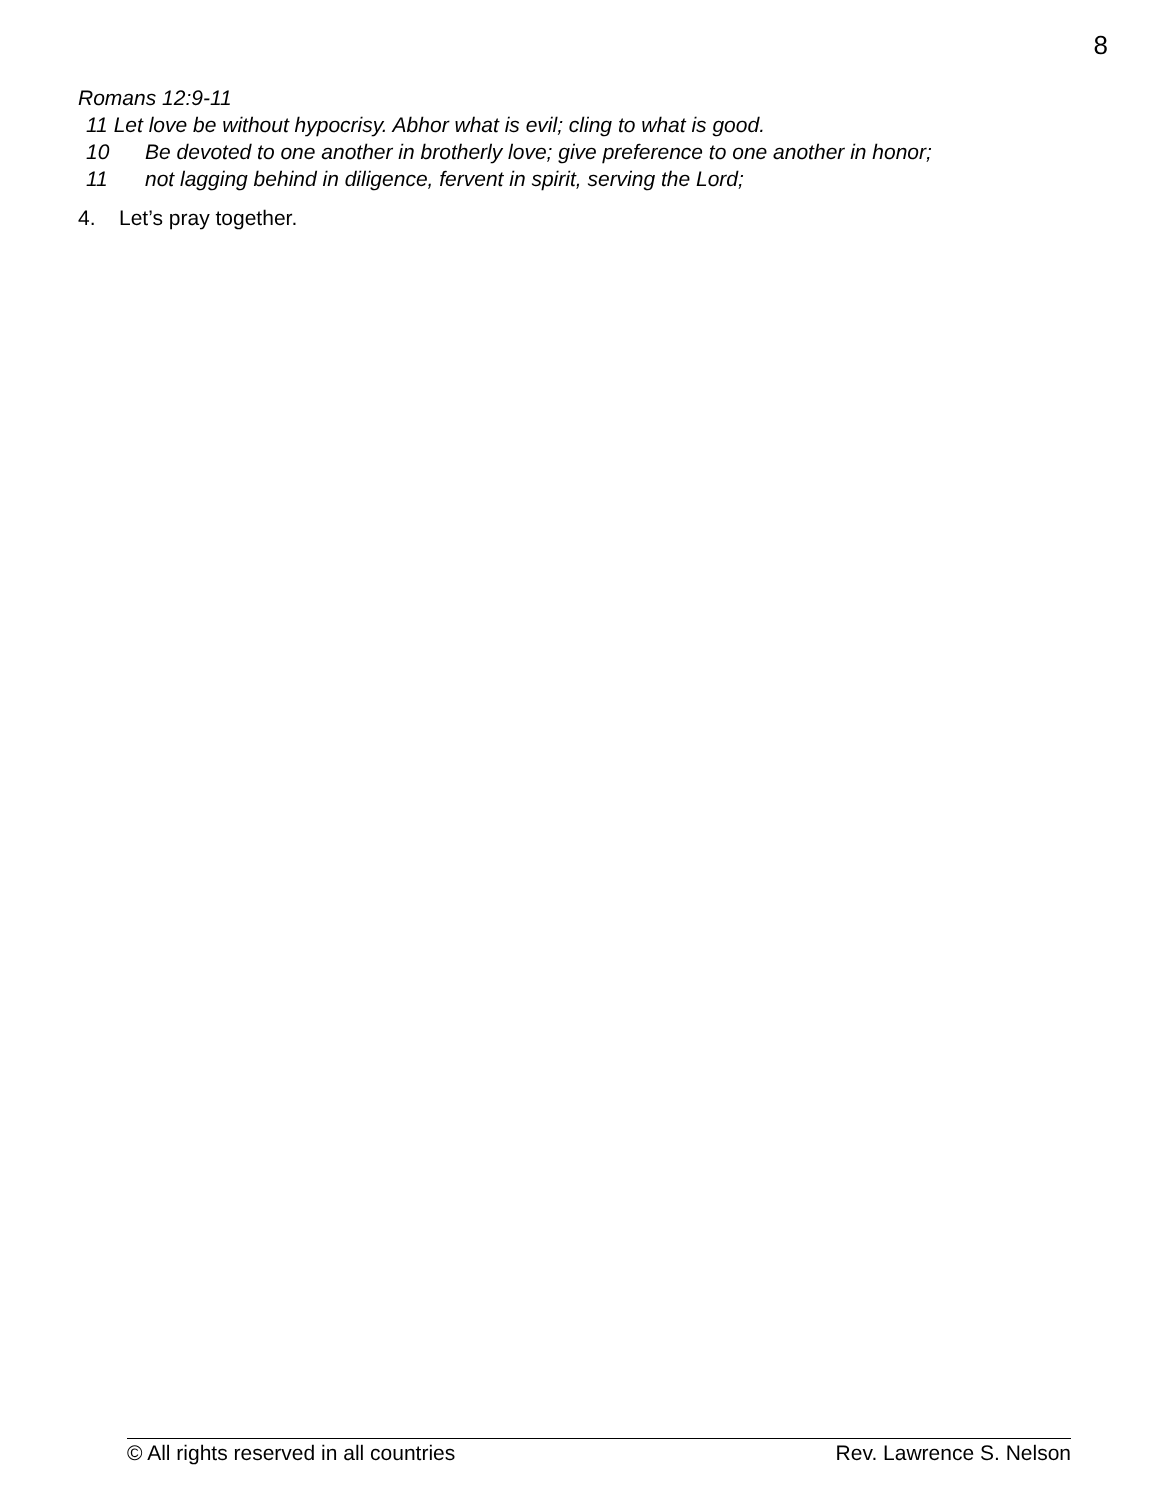8
Romans 12:9-11
11 Let love be without hypocrisy. Abhor what is evil; cling to what is good.
10 Be devoted to one another in brotherly love; give preference to one another in honor;
11 not lagging behind in diligence, fervent in spirit, serving the Lord;
4. Let’s pray together.
© All rights reserved in all countries Rev. Lawrence S. Nelson